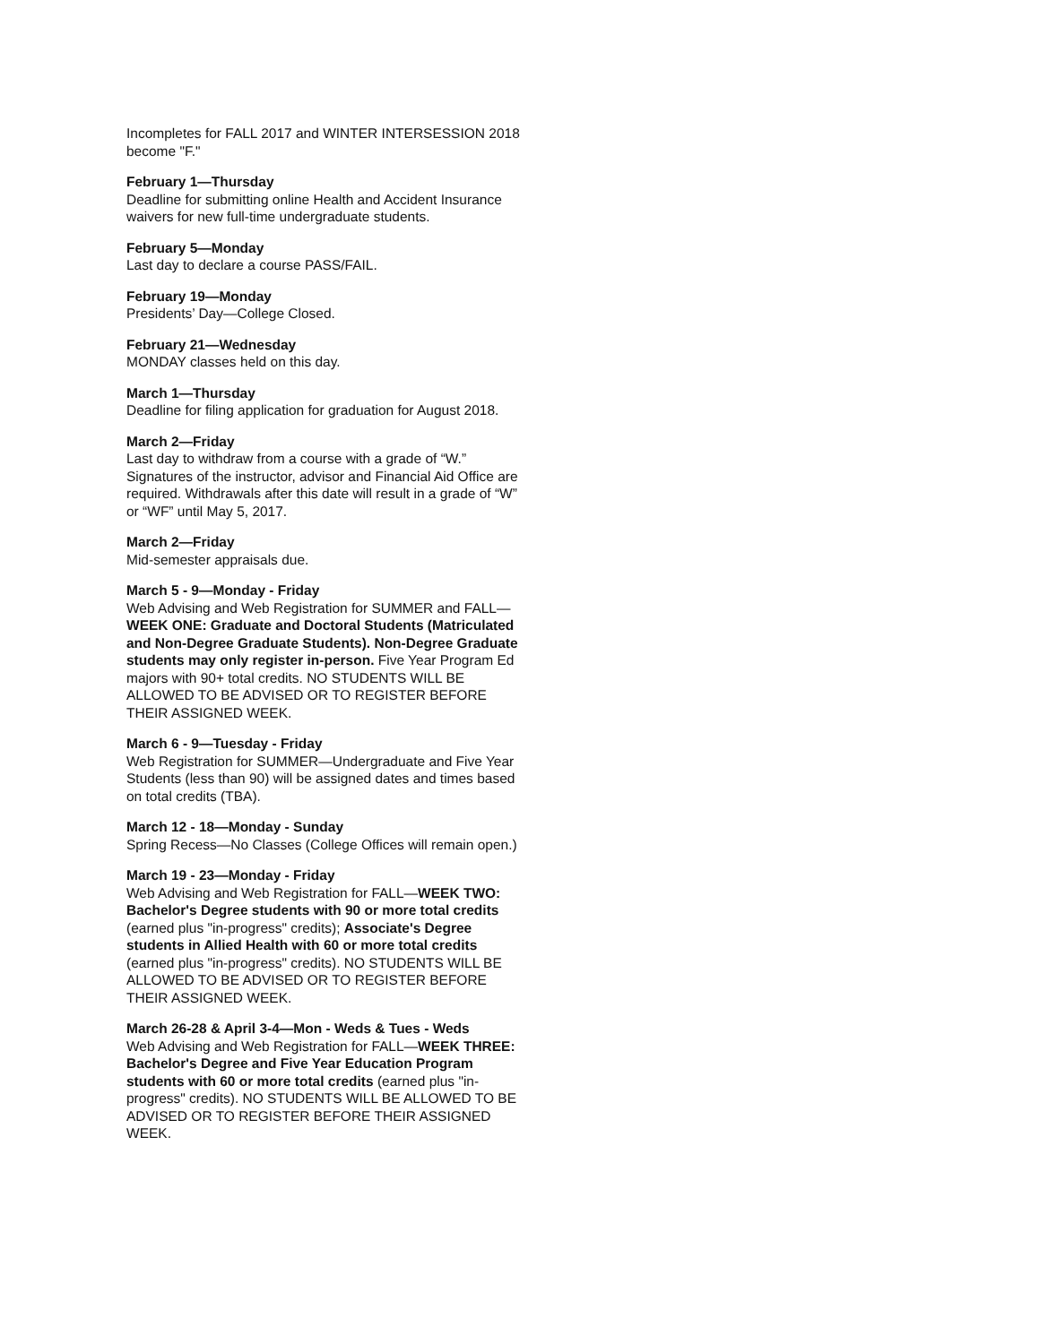Incompletes for FALL 2017 and WINTER INTERSESSION 2018 become "F."
February 1—Thursday
Deadline for submitting online Health and Accident Insurance waivers for new full-time undergraduate students.
February 5—Monday
Last day to declare a course PASS/FAIL.
February 19—Monday
Presidents’ Day—College Closed.
February 21—Wednesday
MONDAY classes held on this day.
March 1—Thursday
Deadline for filing application for graduation for August 2018.
March 2—Friday
Last day to withdraw from a course with a grade of “W.” Signatures of the instructor, advisor and Financial Aid Office are required. Withdrawals after this date will result in a grade of “W” or “WF” until May 5, 2017.
March 2—Friday
Mid-semester appraisals due.
March 5 - 9—Monday - Friday
Web Advising and Web Registration for SUMMER and FALL—WEEK ONE: Graduate and Doctoral Students (Matriculated and Non-Degree Graduate Students). Non-Degree Graduate students may only register in-person. Five Year Program Ed majors with 90+ total credits. NO STUDENTS WILL BE ALLOWED TO BE ADVISED OR TO REGISTER BEFORE THEIR ASSIGNED WEEK.
March 6 - 9—Tuesday - Friday
Web Registration for SUMMER—Undergraduate and Five Year Students (less than 90) will be assigned dates and times based on total credits (TBA).
March 12 - 18—Monday - Sunday
Spring Recess—No Classes (College Offices will remain open.)
March 19 - 23—Monday - Friday
Web Advising and Web Registration for FALL—WEEK TWO: Bachelor's Degree students with 90 or more total credits (earned plus "in-progress" credits); Associate's Degree students in Allied Health with 60 or more total credits (earned plus "in-progress" credits). NO STUDENTS WILL BE ALLOWED TO BE ADVISED OR TO REGISTER BEFORE THEIR ASSIGNED WEEK.
March 26-28 & April 3-4—Mon - Weds & Tues - Weds
Web Advising and Web Registration for FALL—WEEK THREE: Bachelor's Degree and Five Year Education Program students with 60 or more total credits (earned plus "in-progress" credits). NO STUDENTS WILL BE ALLOWED TO BE ADVISED OR TO REGISTER BEFORE THEIR ASSIGNED WEEK.